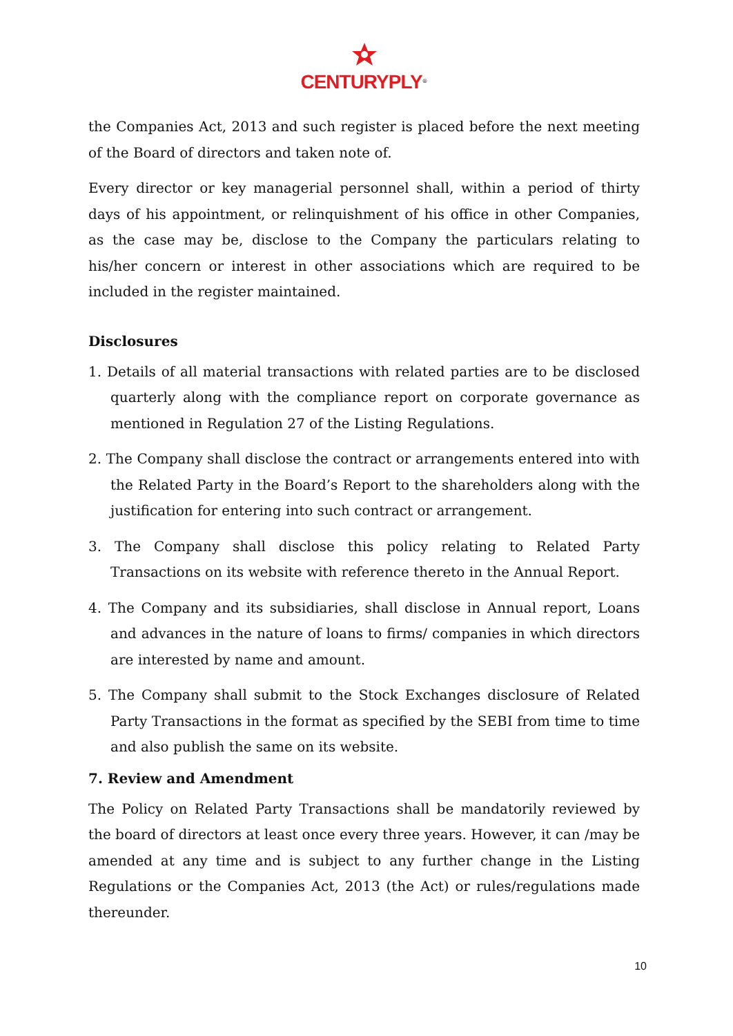CENTURYPLY<sup>®</sup>
the Companies Act, 2013 and such register is placed before the next meeting of the Board of directors and taken note of.
Every director or key managerial personnel shall, within a period of thirty days of his appointment, or relinquishment of his office in other Companies, as the case may be, disclose to the Company the particulars relating to his/her concern or interest in other associations which are required to be included in the register maintained.
Disclosures
1. Details of all material transactions with related parties are to be disclosed quarterly along with the compliance report on corporate governance as mentioned in Regulation 27 of the Listing Regulations.
2. The Company shall disclose the contract or arrangements entered into with the Related Party in the Board’s Report to the shareholders along with the justification for entering into such contract or arrangement.
3. The Company shall disclose this policy relating to Related Party Transactions on its website with reference thereto in the Annual Report.
4. The Company and its subsidiaries, shall disclose in Annual report, Loans and advances in the nature of loans to firms/ companies in which directors are interested by name and amount.
5. The Company shall submit to the Stock Exchanges disclosure of Related Party Transactions in the format as specified by the SEBI from time to time and also publish the same on its website.
7. Review and Amendment
The Policy on Related Party Transactions shall be mandatorily reviewed by the board of directors at least once every three years. However, it can /may be amended at any time and is subject to any further change in the Listing Regulations or the Companies Act, 2013 (the Act) or rules/regulations made thereunder.
10